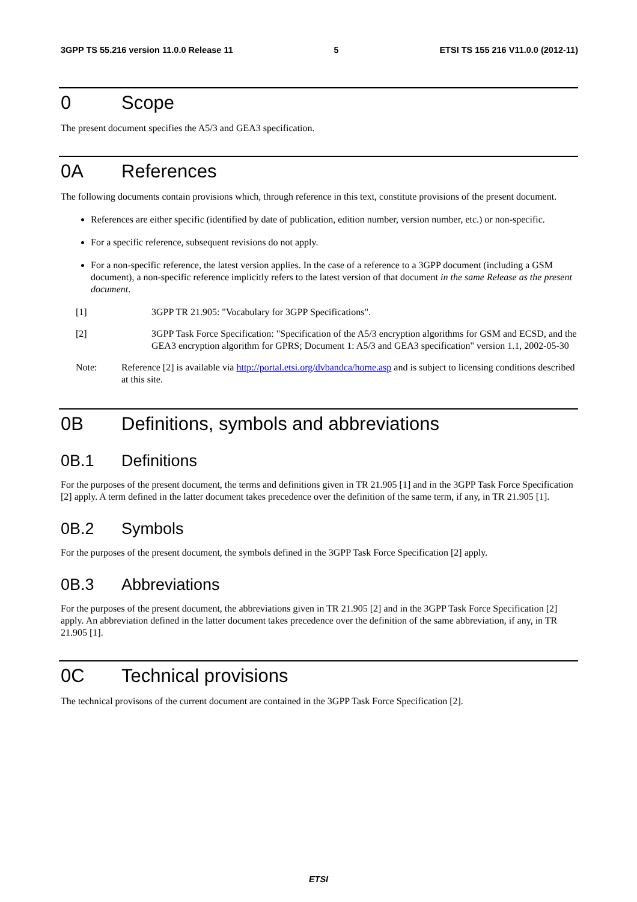3GPP TS 55.216 version 11.0.0 Release 11 5 ETSI TS 155 216 V11.0.0 (2012-11)
0 Scope
The present document specifies the A5/3 and GEA3 specification.
0A References
The following documents contain provisions which, through reference in this text, constitute provisions of the present document.
References are either specific (identified by date of publication, edition number, version number, etc.) or non-specific.
For a specific reference, subsequent revisions do not apply.
For a non-specific reference, the latest version applies. In the case of a reference to a 3GPP document (including a GSM document), a non-specific reference implicitly refers to the latest version of that document in the same Release as the present document.
[1] 3GPP TR 21.905: "Vocabulary for 3GPP Specifications".
[2] 3GPP Task Force Specification: "Specification of the A5/3 encryption algorithms for GSM and ECSD, and the GEA3 encryption algorithm for GPRS; Document 1: A5/3 and GEA3 specification" version 1.1, 2002-05-30
Note: Reference [2] is available via http://portal.etsi.org/dvbandca/home.asp and is subject to licensing conditions described at this site.
0B Definitions, symbols and abbreviations
0B.1 Definitions
For the purposes of the present document, the terms and definitions given in TR 21.905 [1] and in the 3GPP Task Force Specification [2] apply. A term defined in the latter document takes precedence over the definition of the same term, if any, in TR 21.905 [1].
0B.2 Symbols
For the purposes of the present document, the symbols defined in the 3GPP Task Force Specification [2] apply.
0B.3 Abbreviations
For the purposes of the present document, the abbreviations given in TR 21.905 [2] and in the 3GPP Task Force Specification [2] apply. An abbreviation defined in the latter document takes precedence over the definition of the same abbreviation, if any, in TR 21.905 [1].
0C Technical provisions
The technical provisons of the current document are contained in the 3GPP Task Force Specification [2].
ETSI